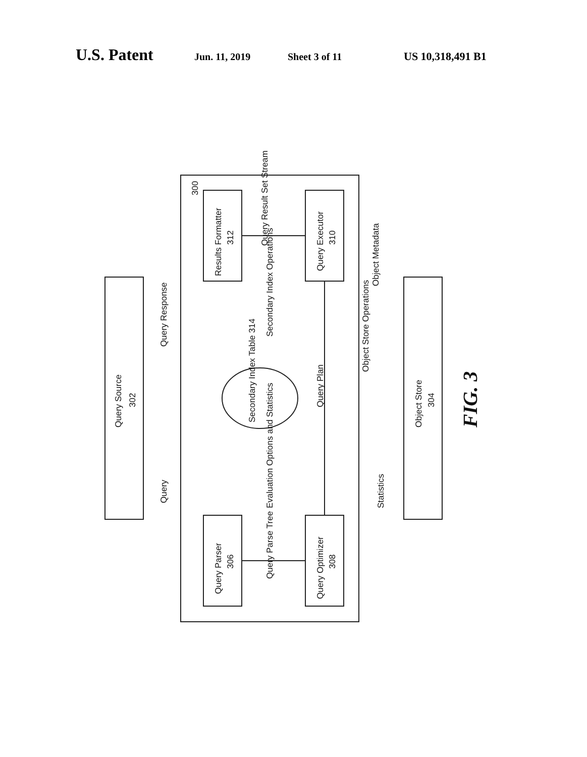U.S. Patent Jun. 11, 2019 Sheet 3 of 11 US 10,318,491 B1
Query Source
302
Object Store
304
Results Formatter
312
Query Executor
310
Query Parser
306
Query Optimizer
308
Secondary Index Table 314
300
Query Response
Query
Query Result Set Stream
Secondary Index Operations
Evaluation Options and Statistics
Query Parse Tree
Query Plan
Object Metadata
Object Store Operations
Statistics
FIG. 3